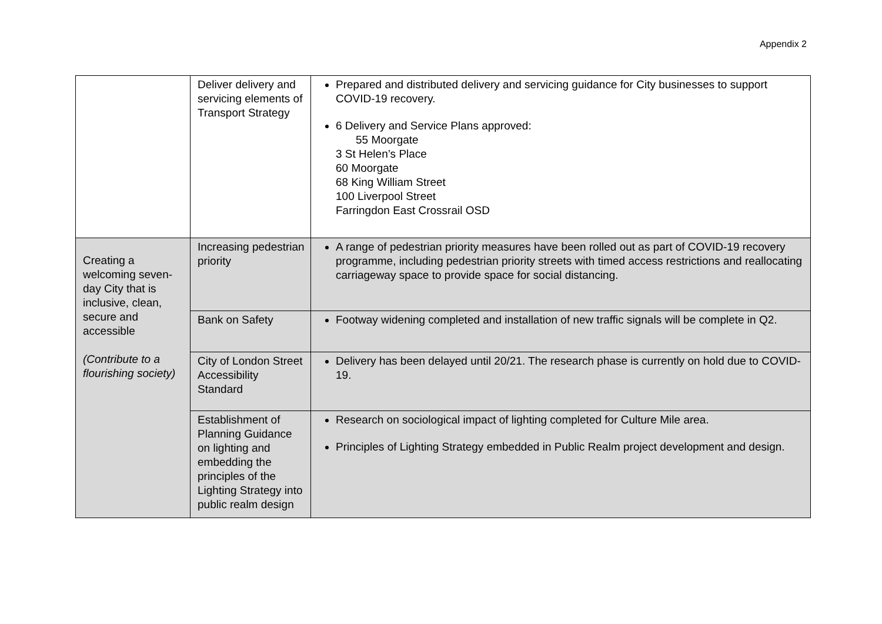Appendix 2
| | Deliver delivery and servicing elements of Transport Strategy | Prepared and distributed delivery and servicing guidance for City businesses to support COVID-19 recovery. 6 Delivery and Service Plans approved: 55 Moorgate 3 St Helen’s Place 60 Moorgate 68 King William Street 100 Liverpool Street Farringdon East Crossrail OSD |
| Creating a welcoming seven-day City that is inclusive, clean, secure and accessible (Contribute to a flourishing society) | Increasing pedestrian priority | A range of pedestrian priority measures have been rolled out as part of COVID-19 recovery programme, including pedestrian priority streets with timed access restrictions and reallocating carriageway space to provide space for social distancing. |
| | Bank on Safety | Footway widening completed and installation of new traffic signals will be complete in Q2. |
| | City of London Street Accessibility Standard | Delivery has been delayed until 20/21. The research phase is currently on hold due to COVID-19. |
| | Establishment of Planning Guidance on lighting and embedding the principles of the Lighting Strategy into public realm design | Research on sociological impact of lighting completed for Culture Mile area. Principles of Lighting Strategy embedded in Public Realm project development and design. |